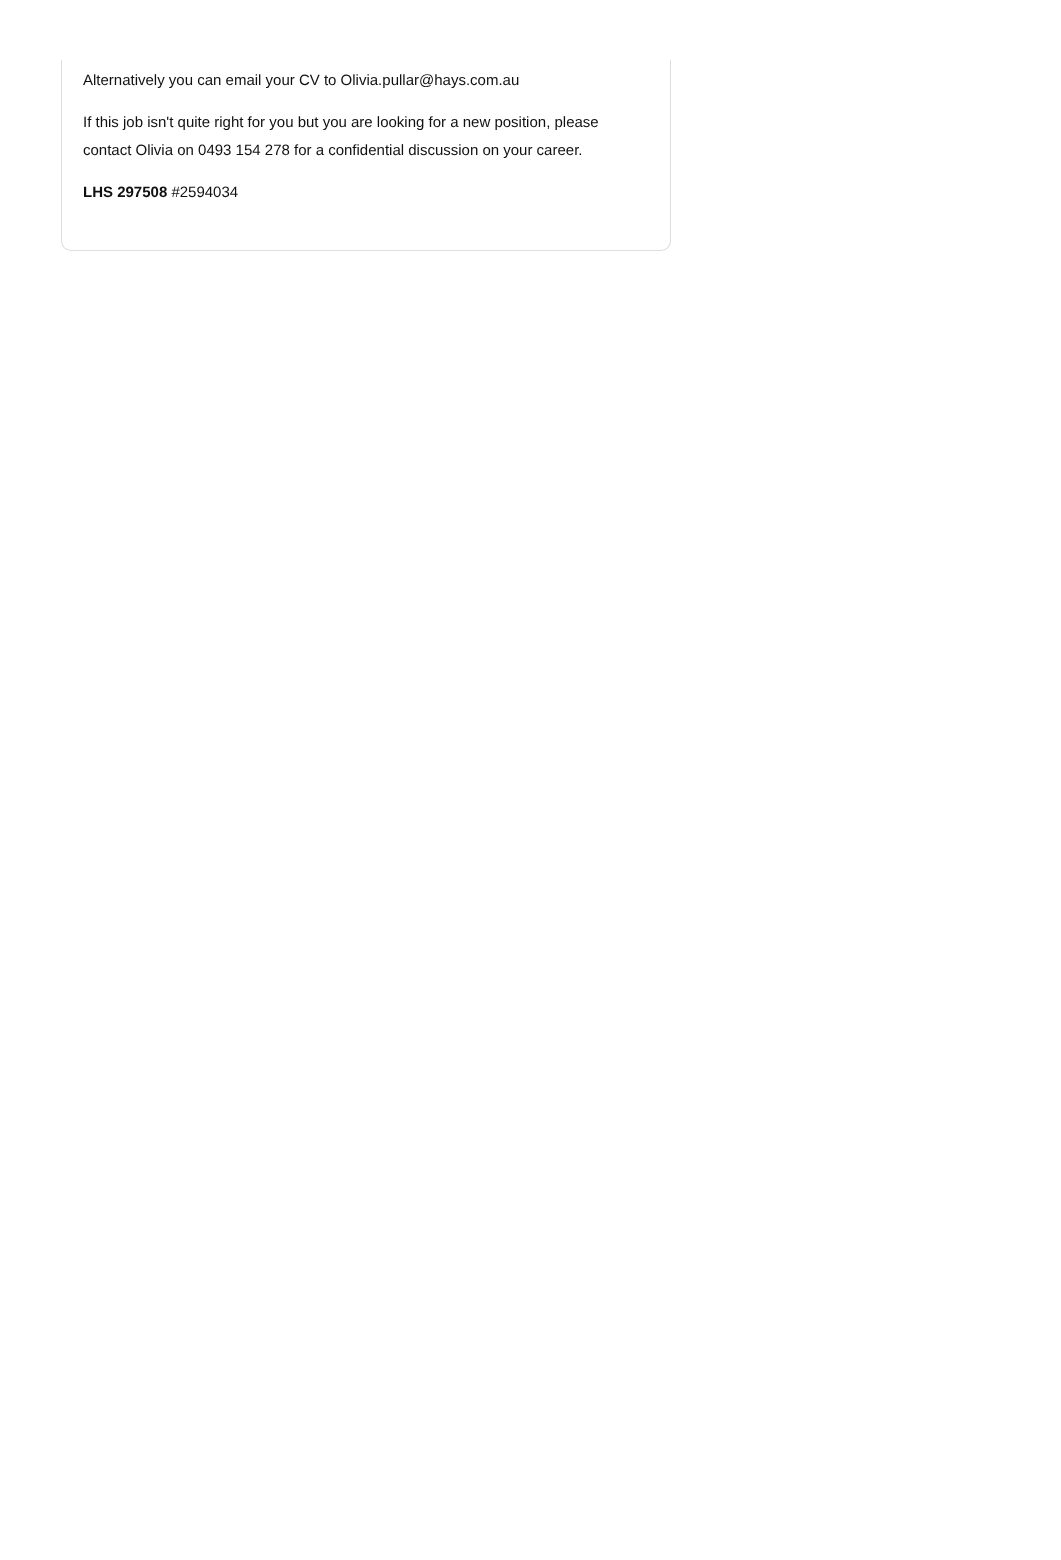Alternatively you can email your CV to Olivia.pullar@hays.com.au
If this job isn't quite right for you but you are looking for a new position, please contact Olivia on 0493 154 278 for a confidential discussion on your career.
LHS 297508 #2594034